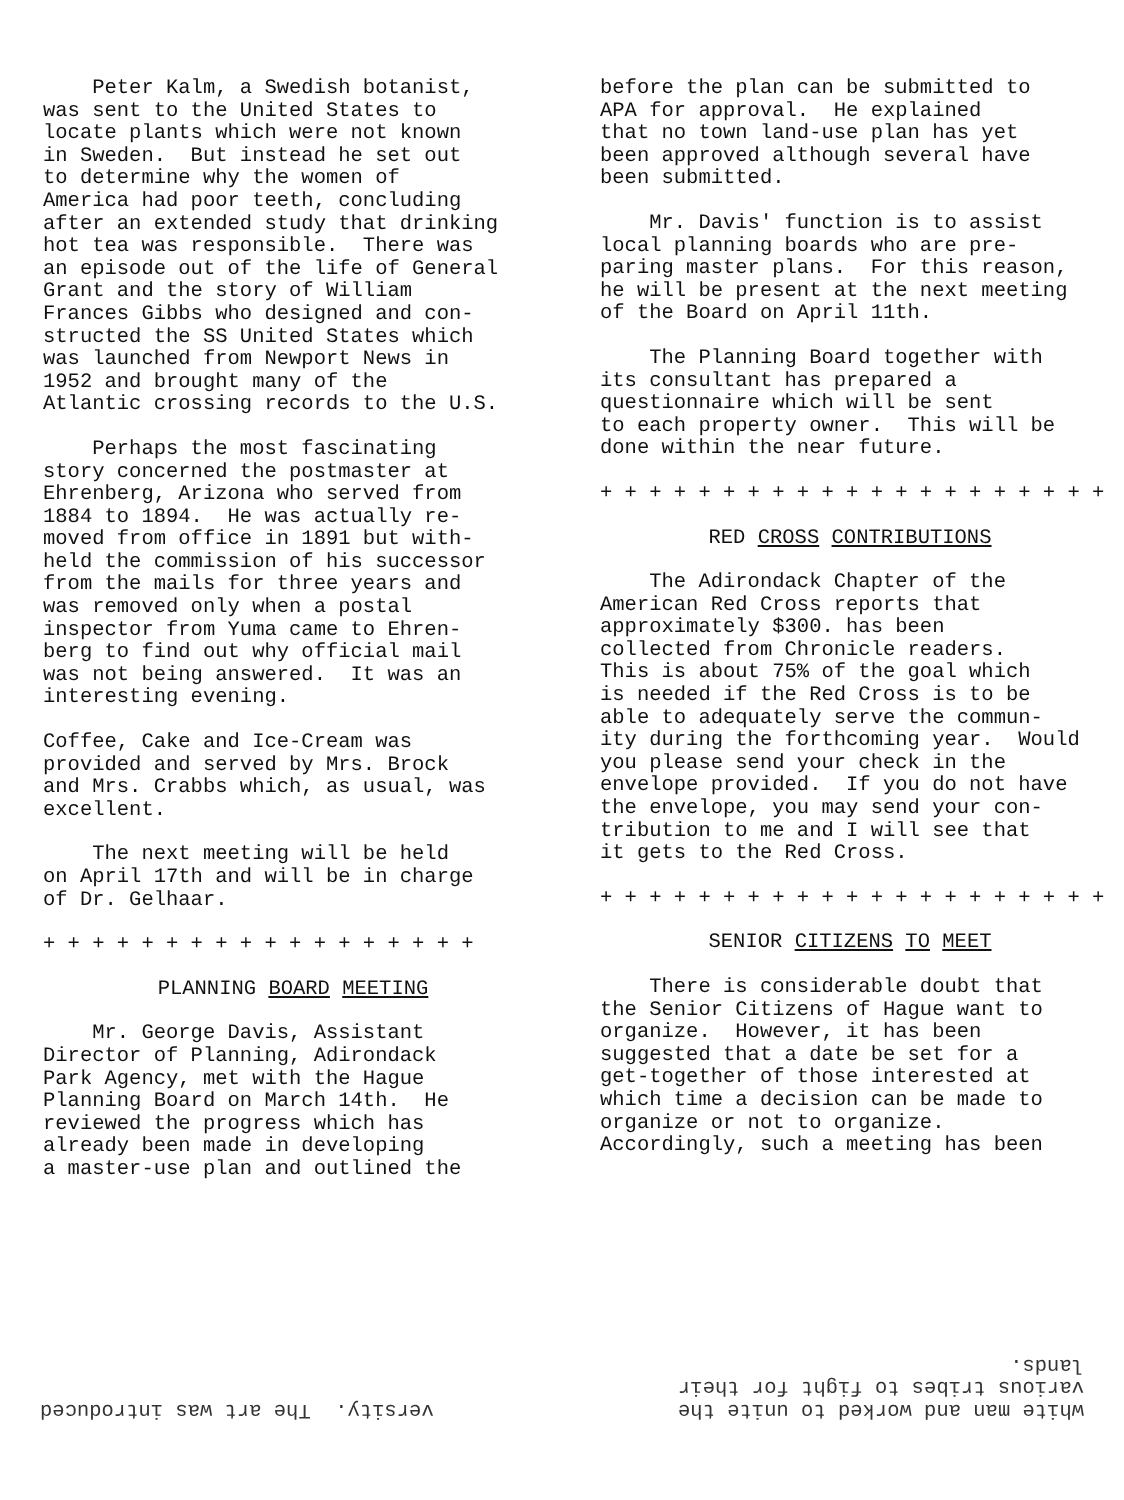Peter Kalm, a Swedish botanist, was sent to the United States to locate plants which were not known in Sweden. But instead he set out to determine why the women of America had poor teeth, concluding after an extended study that drinking hot tea was responsible. There was an episode out of the life of General Grant and the story of William Frances Gibbs who designed and con- structed the SS United States which was launched from Newport News in 1952 and brought many of the Atlantic crossing records to the U.S.
Perhaps the most fascinating story concerned the postmaster at Ehrenberg, Arizona who served from 1884 to 1894. He was actually re- moved from office in 1891 but with- held the commission of his successor from the mails for three years and was removed only when a postal inspector from Yuma came to Ehren- berg to find out why official mail was not being answered. It was an interesting evening.
Coffee, Cake and Ice-Cream was provided and served by Mrs. Brock and Mrs. Crabbs which, as usual, was excellent.
The next meeting will be held on April 17th and will be in charge of Dr. Gelhaar.
+ + + + + + + + + + + + + + + + + +
PLANNING BOARD MEETING
Mr. George Davis, Assistant Director of Planning, Adirondack Park Agency, met with the Hague Planning Board on March 14th. He reviewed the progress which has already been made in developing a master-use plan and outlined the
before the plan can be submitted to APA for approval. He explained that no town land-use plan has yet been approved although several have been submitted.
Mr. Davis' function is to assist local planning boards who are pre- paring master plans. For this reason, he will be present at the next meeting of the Board on April 11th.
The Planning Board together with its consultant has prepared a questionnaire which will be sent to each property owner. This will be done within the near future.
+ + + + + + + + + + + + + + + + + + + + +
RED CROSS CONTRIBUTIONS
The Adirondack Chapter of the American Red Cross reports that approximately $300. has been collected from Chronicle readers. This is about 75% of the goal which is needed if the Red Cross is to be able to adequately serve the commun- ity during the forthcoming year. Would you please send your check in the envelope provided. If you do not have the envelope, you may send your con- tribution to me and I will see that it gets to the Red Cross.
+ + + + + + + + + + + + + + + + + + + + +
SENIOR CITIZENS TO MEET
There is considerable doubt that the Senior Citizens of Hague want to organize. However, it has been suggested that a date be set for a get-together of those interested at which time a decision can be made to organize or not to organize. Accordingly, such a meeting has been
versity. The art was introduced
white man and worked to unite the various tribes to fight for their lands.